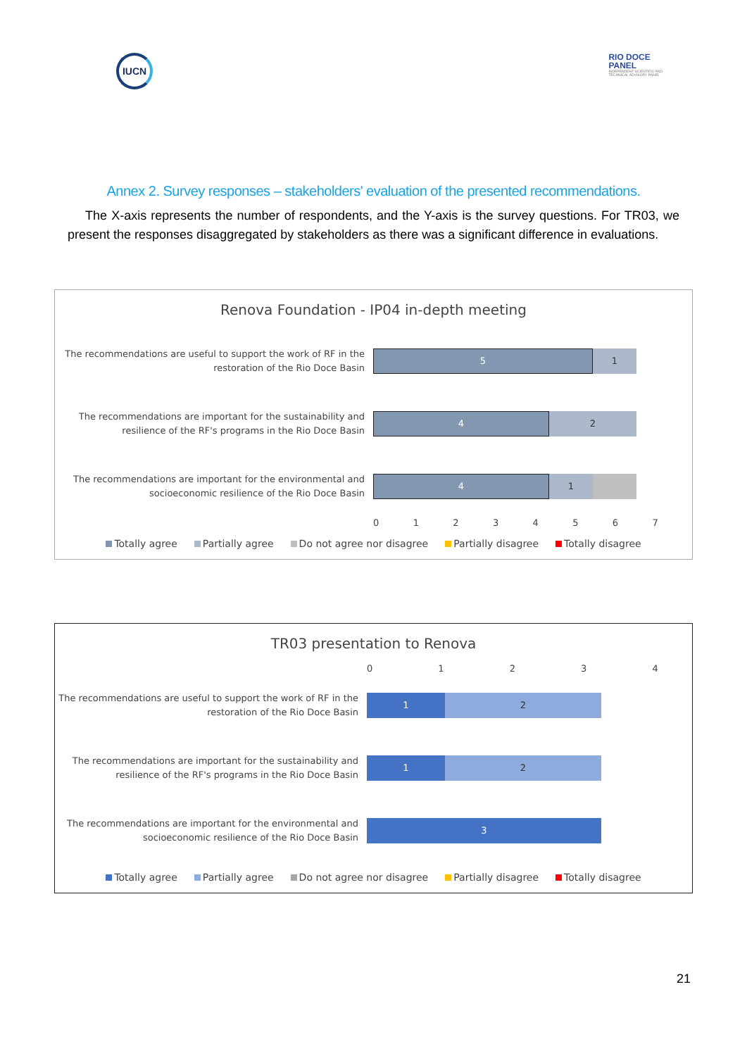IUCN
RIO DOCE
PANEL
INDEPENDENT SCIENTIFIC AND
TECHNICAL ADVISORY PANEL
Annex 2. Survey responses – stakeholders' evaluation of the presented recommendations.
The X-axis represents the number of respondents, and the Y-axis is the survey questions. For TR03, we present the responses disaggregated by stakeholders as there was a significant difference in evaluations.
Renova Foundation - IP04 in-depth meeting
The recommendations are useful to support the work of RF in the restoration of the Rio Doce Basin
5 1
The recommendations are important for the sustainability and resilience of the RF's programs in the Rio Doce Basin
4 2
The recommendations are important for the environmental and socioeconomic resilience of the Rio Doce Basin
4 1
01234567
Totally agree Partially agree Do not agree nor disagree Partially disagree Totally disagree
TR03 presentation to Renova
01234
The recommendations are useful to support the work of RF in the restoration of the Rio Doce Basin
1 2
The recommendations are important for the sustainability and resilience of the RF's programs in the Rio Doce Basin
1 2
The recommendations are important for the environmental and socioeconomic resilience of the Rio Doce Basin
3
Totally agree Partially agree Do not agree nor disagree Partially disagree Totally disagree
21